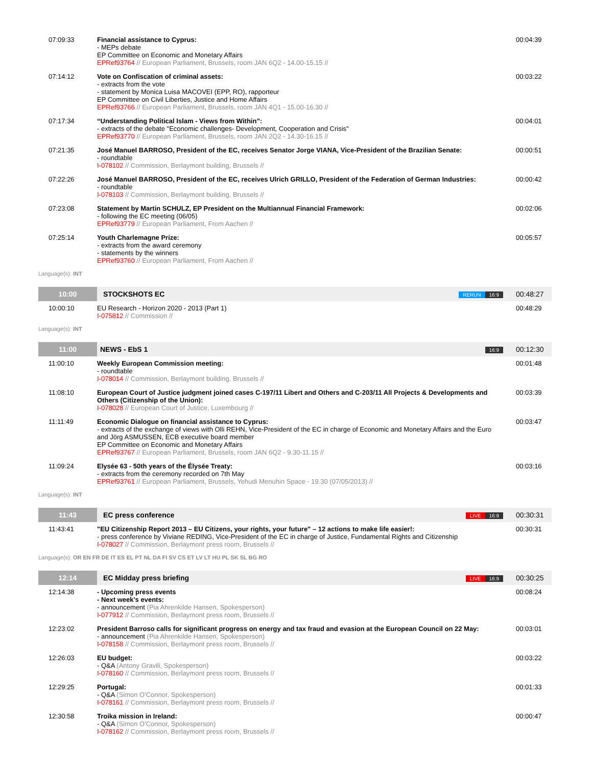| 07:09:33 | Financial assistance to Cyprus: - MEPs debate EP Committee on Economic and Monetary Affairs EPRef93764 // European Parliament, Brussels, room JAN 6Q2 - 14.00-15.15 // | 00:04:39 |
| 07:14:12 | Vote on Confiscation of criminal assets: - extracts from the vote - statement by Monica Luisa MACOVEI (EPP, RO), rapporteur EP Committee on Civil Liberties, Justice and Home Affairs EPRef93766 // European Parliament, Brussels, room JAN 4Q1 - 15.00-16.30 // | 00:03:22 |
| 07:17:34 | “Understanding Political Islam - Views from Within”: - extracts of the debate "Economic challenges- Development, Cooperation and Crisis" EPRef93770 // European Parliament, Brussels, room JAN 2Q2 - 14.30-16.15 // | 00:04:01 |
| 07:21:35 | José Manuel BARROSO, President of the EC, receives Senator Jorge VIANA, Vice-President of the Brazilian Senate: - roundtable I-078102 // Commission, Berlaymont building, Brussels // | 00:00:51 |
| 07:22:26 | José Manuel BARROSO, President of the EC, receives Ulrich GRILLO, President of the Federation of German Industries: - roundtable I-078103 // Commission, Berlaymont building, Brussels // | 00:00:42 |
| 07:23:08 | Statement by Martin SCHULZ, EP President on the Multiannual Financial Framework: - following the EC meeting (06/05) EPRef93779 // European Parliament, From Aachen // | 00:02:06 |
| 07:25:14 | Youth Charlemagne Prize: - extracts from the award ceremony - statements by the winners EPRef93760 // European Parliament, From Aachen // | 00:05:57 |
Language(s): INT
| 10:00 | STOCKSHOTS EC | RERUN 16:9 | 00:48:27 |
| 10:00:10 | EU Research - Horizon 2020 - 2013 (Part 1) I-075812 // Commission // | | 00:48:29 |
Language(s): INT
| 11:00 | NEWS - EbS 1 | 16:9 | 00:12:30 |
| 11:00:10 | Weekly European Commission meeting: - roundtable I-078014 // Commission, Berlaymont building, Brussels // | | 00:01:48 |
| 11:08:10 | European Court of Justice judgment joined cases C-197/11 Libert and Others and C-203/11 All Projects & Developments and Others (Citizenship of the Union): I-078028 // European Court of Justice, Luxembourg // | | 00:03:39 |
| 11:11:49 | Economic Dialogue on financial assistance to Cyprus: - extracts of the exchange of views with Olli REHN, Vice-President of the EC in charge of Economic and Monetary Affairs and the Euro and Jörg ASMUSSEN, ECB executive board member EP Committee on Economic and Monetary Affairs EPRef93767 // European Parliament, Brussels, room JAN 6Q2 - 9.30-11.15 // | | 00:03:47 |
| 11:09:24 | Elysée 63 - 50th years of the Élysée Treaty: - extracts from the ceremony recorded on 7th May EPRef93761 // European Parliament, Brussels, Yehudi Menuhin Space - 19.30 (07/05/2013) // | | 00:03:16 |
Language(s): INT
| 11:43 | EC press conference | LIVE 16:9 | 00:30:31 |
| 11:43:41 | "EU Citizenship Report 2013 – EU Citizens, your rights, your future" – 12 actions to make life easier!: - press conference by Viviane REDING, Vice-President of the EC in charge of Justice, Fundamental Rights and Citizenship I-078027 // Commission, Berlaymont press room, Brussels // | | 00:30:31 |
Language(s): OR EN FR DE IT ES EL PT NL DA FI SV CS ET LV LT HU PL SK SL BG RO
| 12:14 | EC Midday press briefing | LIVE 16:9 | 00:30:25 |
| 12:14:38 | - Upcoming press events - Next week's events: - announcement (Pia Ahrenkilde Hansen, Spokesperson) I-077912 // Commission, Berlaymont press room, Brussels // | | 00:08:24 |
| 12:23:02 | President Barroso calls for significant progress on energy and tax fraud and evasion at the European Council on 22 May: - announcement (Pia Ahrenkilde Hansen, Spokesperson) I-078158 // Commission, Berlaymont press room, Brussels // | | 00:03:01 |
| 12:26:03 | EU budget: - Q&A (Antony Gravili, Spokesperson) I-078160 // Commission, Berlaymont press room, Brussels // | | 00:03:22 |
| 12:29:25 | Portugal: - Q&A (Simon O'Connor, Spokesperson) I-078161 // Commission, Berlaymont press room, Brussels // | | 00:01:33 |
| 12:30:58 | Troika mission in Ireland: - Q&A (Simon O'Connor, Spokesperson) I-078162 // Commission, Berlaymont press room, Brussels // | | 00:00:47 |